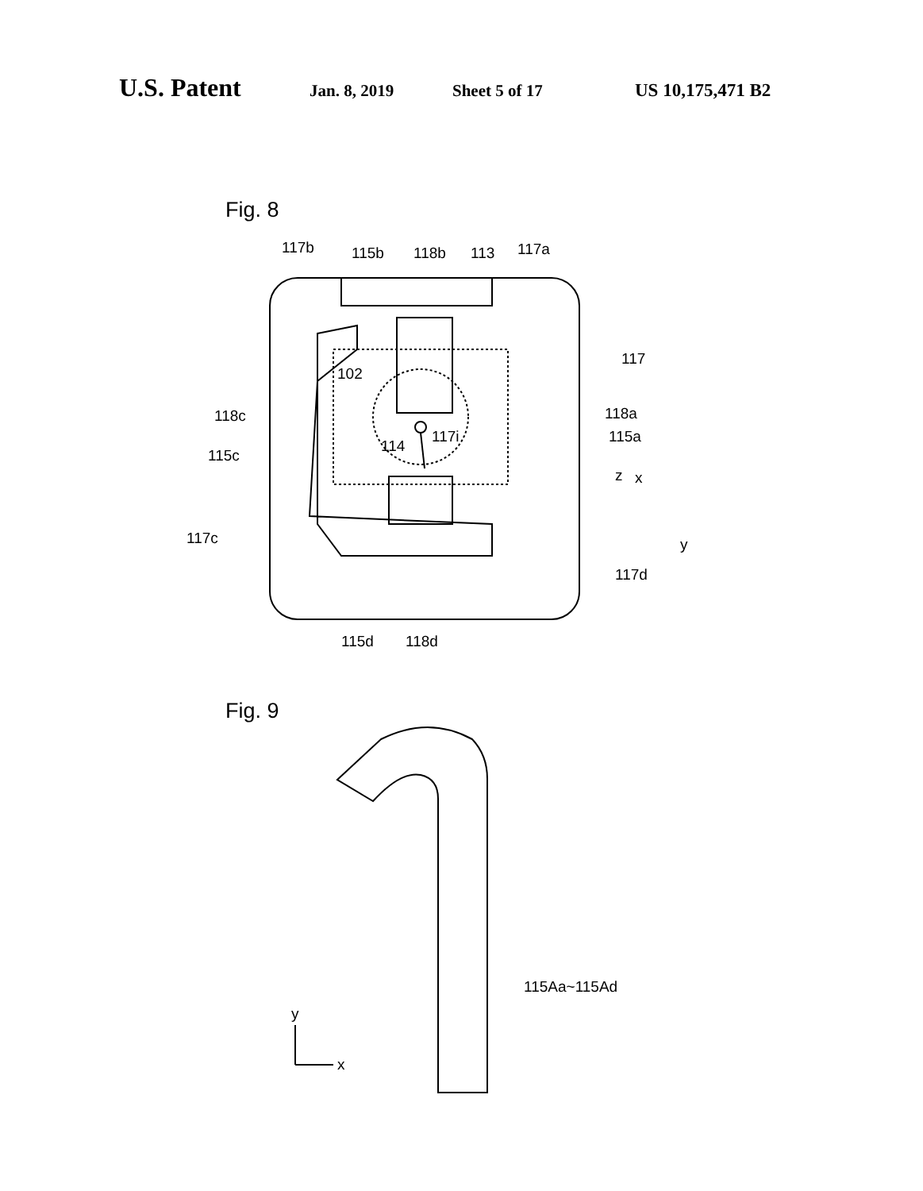U.S. Patent Jan. 8, 2019 Sheet 5 of 17 US 10,175,471 B2
Fig. 8
117b
115b
118b
113
117a
117
102
118c
118a
117i
114
115a
115c
z
x
117c
y
117d
115d
118d
Fig. 9
y
x
115Aa~115Ad